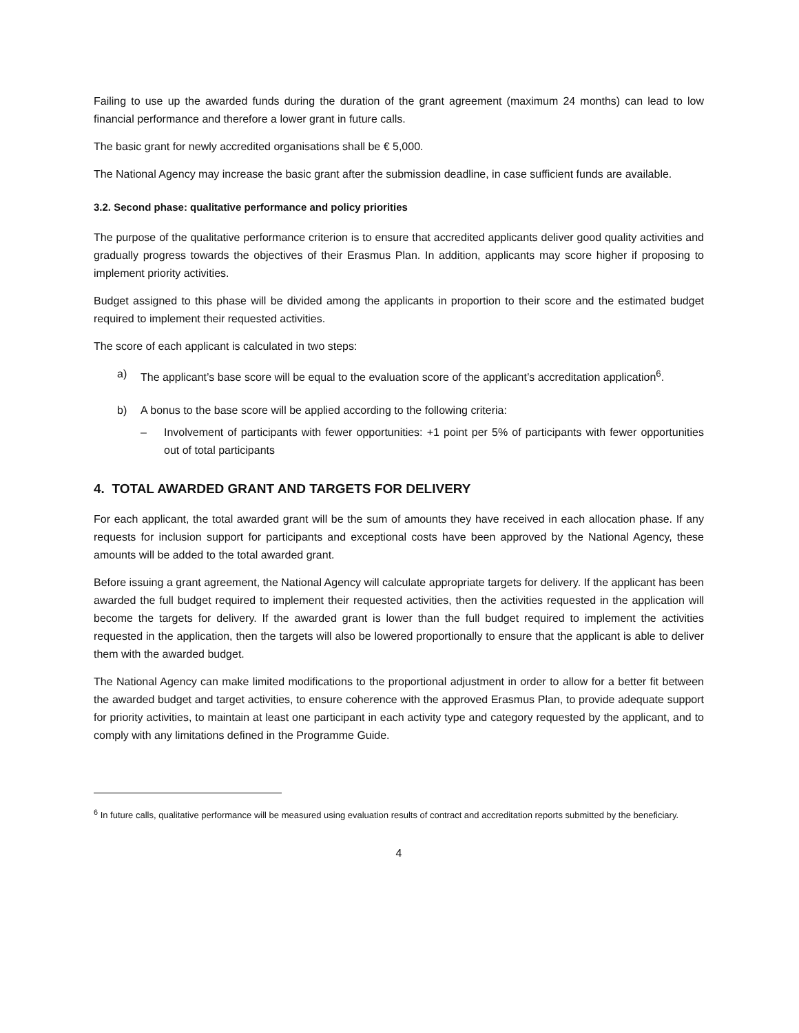Failing to use up the awarded funds during the duration of the grant agreement (maximum 24 months) can lead to low financial performance and therefore a lower grant in future calls.
The basic grant for newly accredited organisations shall be € 5,000.
The National Agency may increase the basic grant after the submission deadline, in case sufficient funds are available.
3.2. Second phase: qualitative performance and policy priorities
The purpose of the qualitative performance criterion is to ensure that accredited applicants deliver good quality activities and gradually progress towards the objectives of their Erasmus Plan. In addition, applicants may score higher if proposing to implement priority activities.
Budget assigned to this phase will be divided among the applicants in proportion to their score and the estimated budget required to implement their requested activities.
The score of each applicant is calculated in two steps:
a) The applicant’s base score will be equal to the evaluation score of the applicant’s accreditation application<sup>6</sup>.
b) A bonus to the base score will be applied according to the following criteria:
– Involvement of participants with fewer opportunities: +1 point per 5% of participants with fewer opportunities out of total participants
4. TOTAL AWARDED GRANT AND TARGETS FOR DELIVERY
For each applicant, the total awarded grant will be the sum of amounts they have received in each allocation phase. If any requests for inclusion support for participants and exceptional costs have been approved by the National Agency, these amounts will be added to the total awarded grant.
Before issuing a grant agreement, the National Agency will calculate appropriate targets for delivery. If the applicant has been awarded the full budget required to implement their requested activities, then the activities requested in the application will become the targets for delivery. If the awarded grant is lower than the full budget required to implement the activities requested in the application, then the targets will also be lowered proportionally to ensure that the applicant is able to deliver them with the awarded budget.
The National Agency can make limited modifications to the proportional adjustment in order to allow for a better fit between the awarded budget and target activities, to ensure coherence with the approved Erasmus Plan, to provide adequate support for priority activities, to maintain at least one participant in each activity type and category requested by the applicant, and to comply with any limitations defined in the Programme Guide.
<sup>6</sup> In future calls, qualitative performance will be measured using evaluation results of contract and accreditation reports submitted by the beneficiary.
4